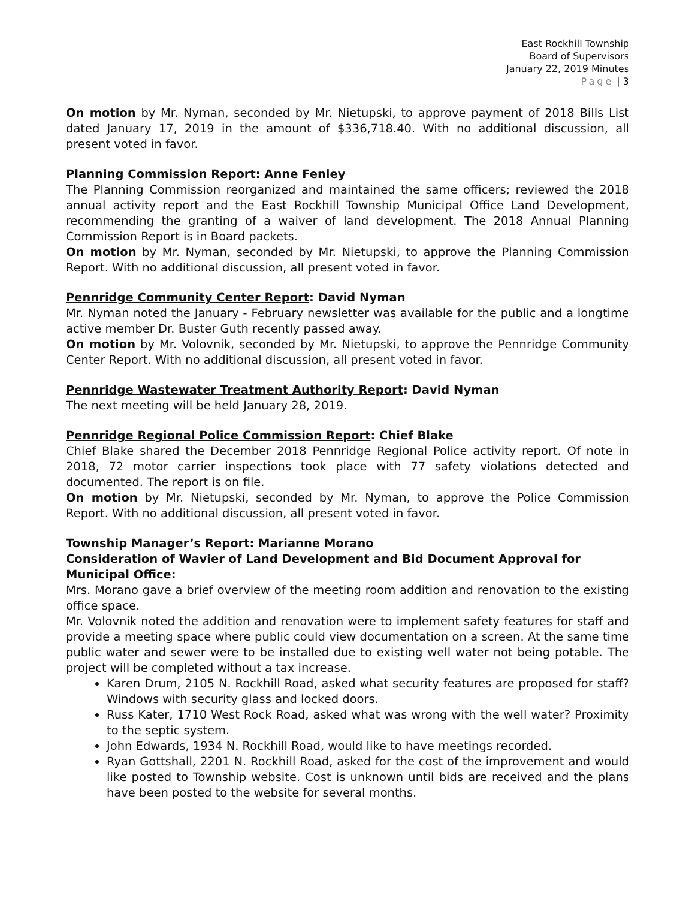East Rockhill Township
Board of Supervisors
January 22, 2019 Minutes
Page | 3
On motion by Mr. Nyman, seconded by Mr. Nietupski, to approve payment of 2018 Bills List dated January 17, 2019 in the amount of $336,718.40. With no additional discussion, all present voted in favor.
Planning Commission Report: Anne Fenley
The Planning Commission reorganized and maintained the same officers; reviewed the 2018 annual activity report and the East Rockhill Township Municipal Office Land Development, recommending the granting of a waiver of land development. The 2018 Annual Planning Commission Report is in Board packets.
On motion by Mr. Nyman, seconded by Mr. Nietupski, to approve the Planning Commission Report. With no additional discussion, all present voted in favor.
Pennridge Community Center Report: David Nyman
Mr. Nyman noted the January - February newsletter was available for the public and a longtime active member Dr. Buster Guth recently passed away.
On motion by Mr. Volovnik, seconded by Mr. Nietupski, to approve the Pennridge Community Center Report. With no additional discussion, all present voted in favor.
Pennridge Wastewater Treatment Authority Report: David Nyman
The next meeting will be held January 28, 2019.
Pennridge Regional Police Commission Report: Chief Blake
Chief Blake shared the December 2018 Pennridge Regional Police activity report. Of note in 2018, 72 motor carrier inspections took place with 77 safety violations detected and documented. The report is on file.
On motion by Mr. Nietupski, seconded by Mr. Nyman, to approve the Police Commission Report. With no additional discussion, all present voted in favor.
Township Manager’s Report: Marianne Morano
Consideration of Wavier of Land Development and Bid Document Approval for Municipal Office:
Mrs. Morano gave a brief overview of the meeting room addition and renovation to the existing office space.
Mr. Volovnik noted the addition and renovation were to implement safety features for staff and provide a meeting space where public could view documentation on a screen. At the same time public water and sewer were to be installed due to existing well water not being potable. The project will be completed without a tax increase.
Karen Drum, 2105 N. Rockhill Road, asked what security features are proposed for staff? Windows with security glass and locked doors.
Russ Kater, 1710 West Rock Road, asked what was wrong with the well water? Proximity to the septic system.
John Edwards, 1934 N. Rockhill Road, would like to have meetings recorded.
Ryan Gottshall, 2201 N. Rockhill Road, asked for the cost of the improvement and would like posted to Township website. Cost is unknown until bids are received and the plans have been posted to the website for several months.